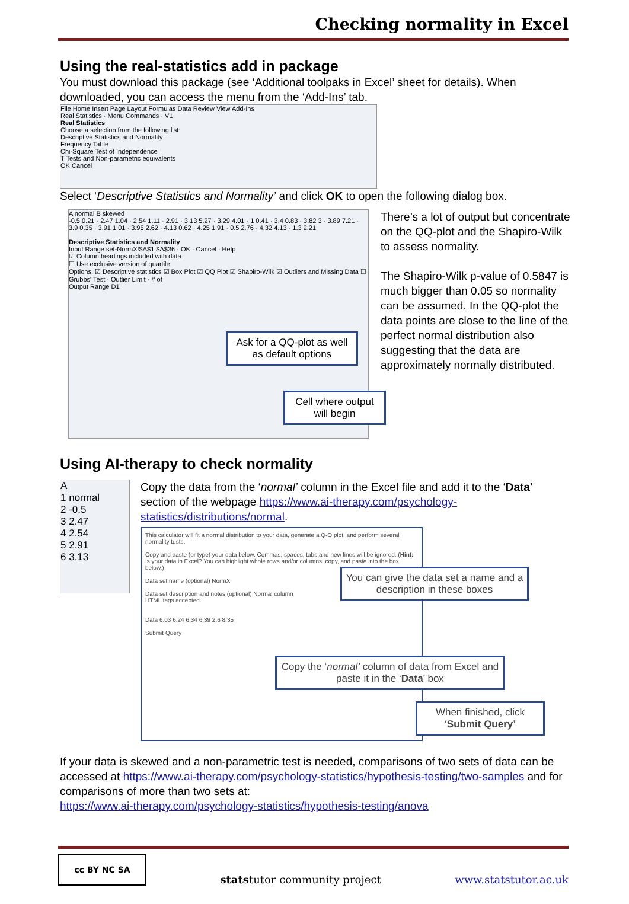Checking normality in Excel
Using the real-statistics add in package
You must download this package (see ‘Additional toolpaks in Excel’ sheet for details). When downloaded, you can access the menu from the ‘Add-Ins’ tab.
File Home Insert Page Layout Formulas Data Review View Add-Ins
Real Statistics · Menu Commands · V1
Real Statistics
Choose a selection from the following list:
Descriptive Statistics and Normality
Frequency Table
Chi-Square Test of Independence
T Tests and Non-parametric equivalents
OK Cancel
Select ‘Descriptive Statistics and Normality’ and click OK to open the following dialog box.
A normal B skewed
-0.5 0.21 · 2.47 1.04 · 2.54 1.11 · 2.91 · 3.13 5.27 · 3.29 4.01 · 1 0.41 · 3.4 0.83 · 3.82 3 · 3.89 7.21 · 3.9 0.35 · 3.91 1.01 · 3.95 2.62 · 4.13 0.62 · 4.25 1.91 · 0.5 2.76 · 4.32 4.13 · 1.3 2.21
Descriptive Statistics and Normality
Input Range set-NormX!$A$1:$A$36 · OK · Cancel · Help
☑ Column headings included with data
☐ Use exclusive version of quartile
Options: ☑ Descriptive statistics ☑ Box Plot ☑ QQ Plot ☑ Shapiro-Wilk ☑ Outliers and Missing Data ☐ Grubbs' Test · Outlier Limit · # of
Output Range D1
Ask for a QQ-plot as well as default options
Cell where output will begin
There’s a lot of output but concentrate on the QQ-plot and the Shapiro-Wilk to assess normality.
The Shapiro-Wilk p-value of 0.5847 is much bigger than 0.05 so normality can be assumed. In the QQ-plot the data points are close to the line of the perfect normal distribution also suggesting that the data are approximately normally distributed.
Using AI-therapy to check normality
A
1 normal
2 -0.5
3 2.47
4 2.54
5 2.91
6 3.13
Copy the data from the ‘normal’ column in the Excel file and add it to the ‘Data’ section of the webpage https://www.ai-therapy.com/psychology-statistics/distributions/normal.
This calculator will fit a normal distribution to your data, generate a Q-Q plot, and perform several normality tests.
Copy and paste (or type) your data below. Commas, spaces, tabs and new lines will be ignored. (Hint: Is your data in Excel? You can highlight whole rows and/or columns, copy, and paste into the box below.)
Data set name (optional) NormX
Data set description and notes (optional) Normal column
HTML tags accepted.
Data 6.03 6.24 6.34 6.39 2.6 8.35
Submit Query
You can give the data set a name and a description in these boxes
Copy the ‘normal’ column of data from Excel and paste it in the ‘Data’ box
When finished, click ‘Submit Query’
If your data is skewed and a non-parametric test is needed, comparisons of two sets of data can be accessed at https://www.ai-therapy.com/psychology-statistics/hypothesis-testing/two-samples and for comparisons of more than two sets at:
https://www.ai-therapy.com/psychology-statistics/hypothesis-testing/anova
cc BY NC SA
statstutor community project
www.statstutor.ac.uk